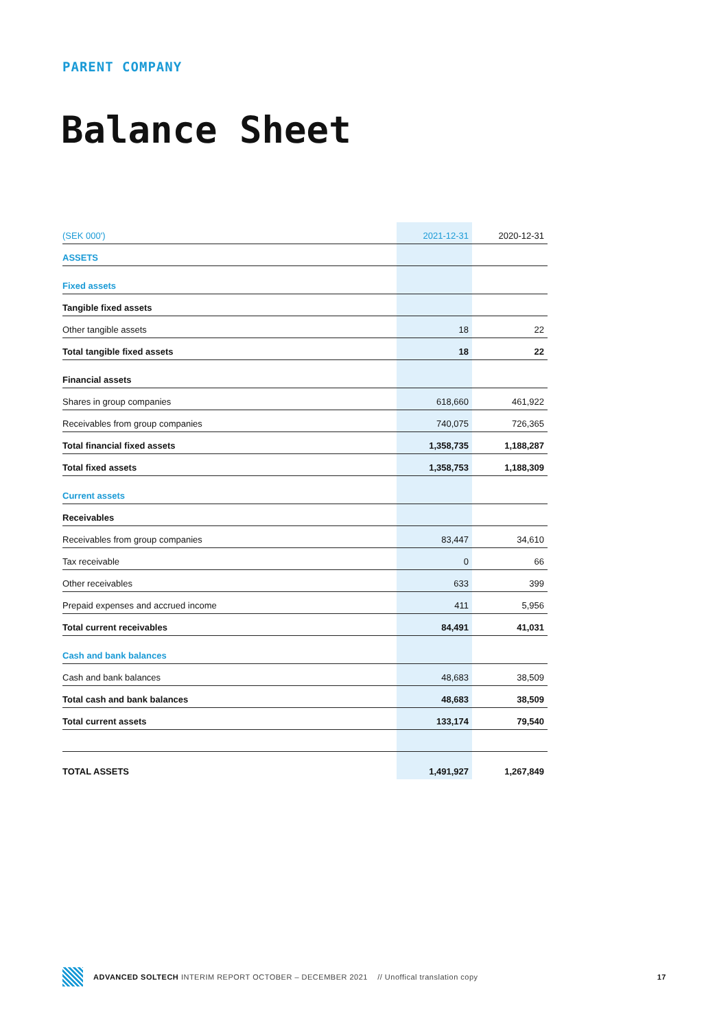PARENT COMPANY
Balance Sheet
| (SEK 000') | 2021-12-31 | 2020-12-31 |
| --- | --- | --- |
| ASSETS | | |
| Fixed assets | | |
| Tangible fixed assets | | |
| Other tangible assets | 18 | 22 |
| Total tangible fixed assets | 18 | 22 |
| Financial assets | | |
| Shares in group companies | 618,660 | 461,922 |
| Receivables from group companies | 740,075 | 726,365 |
| Total financial fixed assets | 1,358,735 | 1,188,287 |
| Total fixed assets | 1,358,753 | 1,188,309 |
| Current assets | | |
| Receivables | | |
| Receivables from group companies | 83,447 | 34,610 |
| Tax receivable | 0 | 66 |
| Other receivables | 633 | 399 |
| Prepaid expenses and accrued income | 411 | 5,956 |
| Total current receivables | 84,491 | 41,031 |
| Cash and bank balances | | |
| Cash and bank balances | 48,683 | 38,509 |
| Total cash and bank balances | 48,683 | 38,509 |
| Total current assets | 133,174 | 79,540 |
| TOTAL ASSETS | 1,491,927 | 1,267,849 |
ADVANCED SOLTECH INTERIM REPORT OCTOBER – DECEMBER 2021 // Unoffical translation copy 17